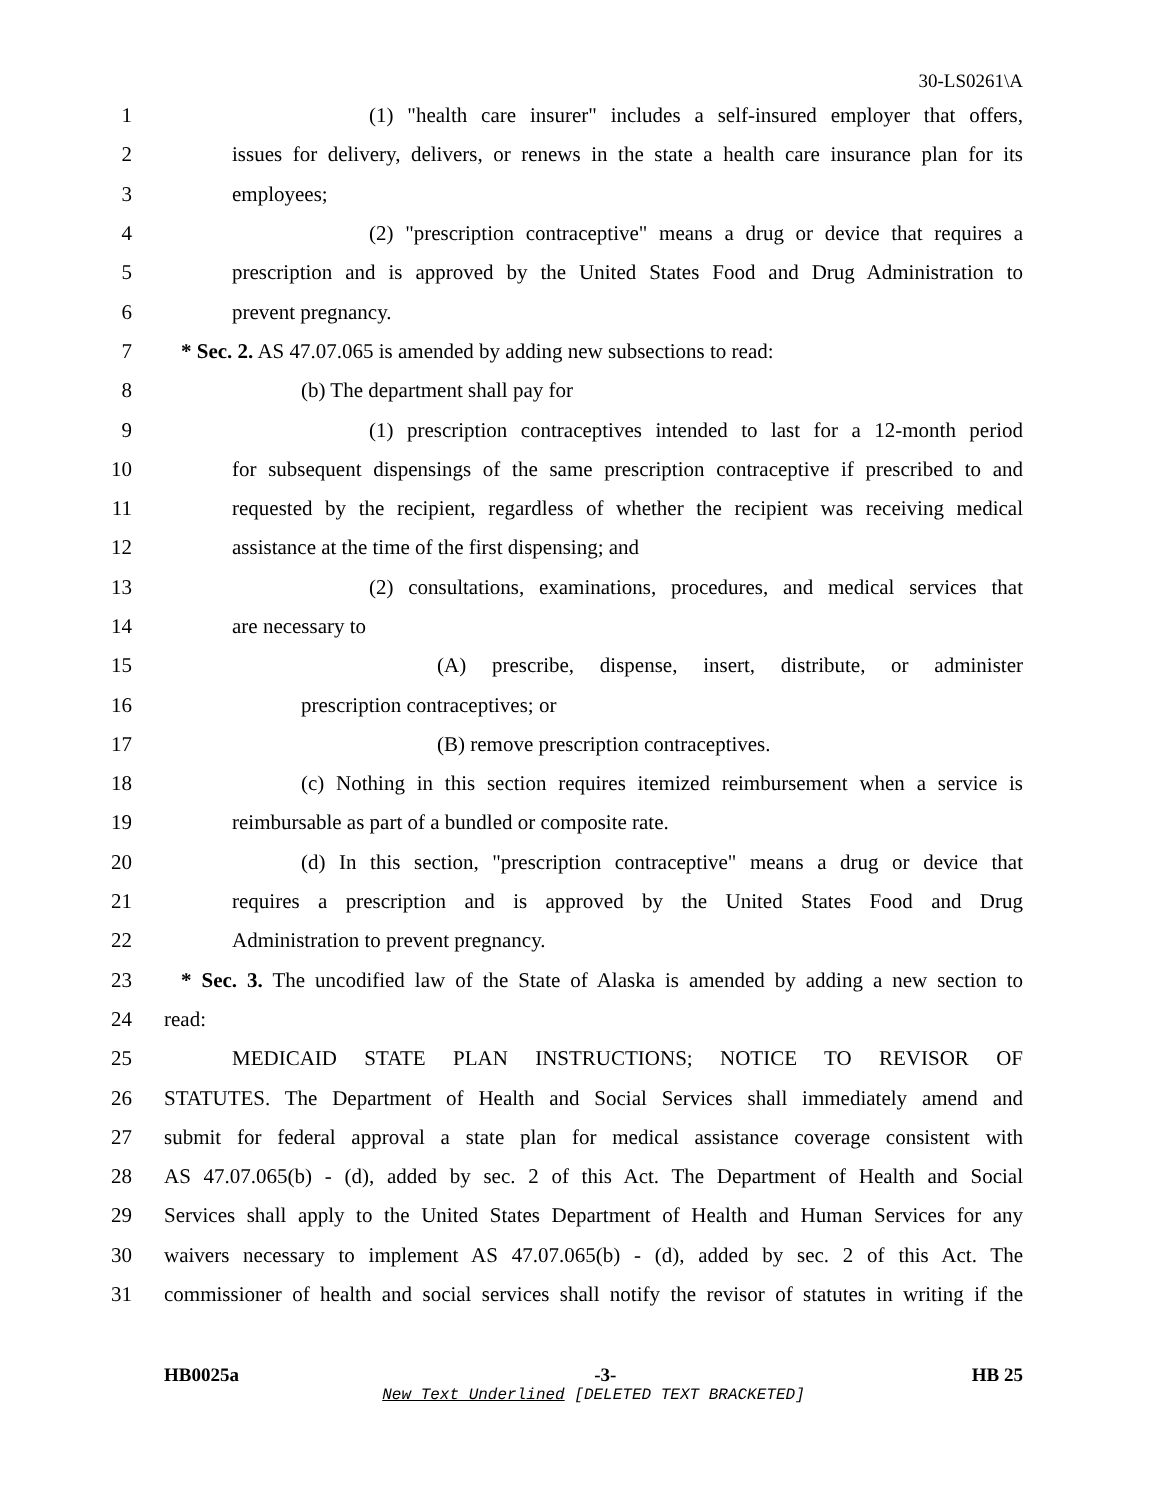30-LS0261\A
1 (1) "health care insurer" includes a self-insured employer that offers,
2 issues for delivery, delivers, or renews in the state a health care insurance plan for its
3 employees;
4 (2) "prescription contraceptive" means a drug or device that requires a
5 prescription and is approved by the United States Food and Drug Administration to
6 prevent pregnancy.
7 * Sec. 2. AS 47.07.065 is amended by adding new subsections to read:
8 (b) The department shall pay for
9 (1) prescription contraceptives intended to last for a 12-month period
10 for subsequent dispensings of the same prescription contraceptive if prescribed to and
11 requested by the recipient, regardless of whether the recipient was receiving medical
12 assistance at the time of the first dispensing; and
13 (2) consultations, examinations, procedures, and medical services that
14 are necessary to
15 (A) prescribe, dispense, insert, distribute, or administer
16 prescription contraceptives; or
17 (B) remove prescription contraceptives.
18 (c) Nothing in this section requires itemized reimbursement when a service is
19 reimbursable as part of a bundled or composite rate.
20 (d) In this section, "prescription contraceptive" means a drug or device that
21 requires a prescription and is approved by the United States Food and Drug
22 Administration to prevent pregnancy.
23 * Sec. 3. The uncodified law of the State of Alaska is amended by adding a new section to
24 read:
25 MEDICAID STATE PLAN INSTRUCTIONS; NOTICE TO REVISOR OF
26 STATUTES. The Department of Health and Social Services shall immediately amend and
27 submit for federal approval a state plan for medical assistance coverage consistent with
28 AS 47.07.065(b) - (d), added by sec. 2 of this Act. The Department of Health and Social
29 Services shall apply to the United States Department of Health and Human Services for any
30 waivers necessary to implement AS 47.07.065(b) - (d), added by sec. 2 of this Act. The
31 commissioner of health and social services shall notify the revisor of statutes in writing if the
HB0025a -3- HB 25
New Text Underlined [DELETED TEXT BRACKETED]